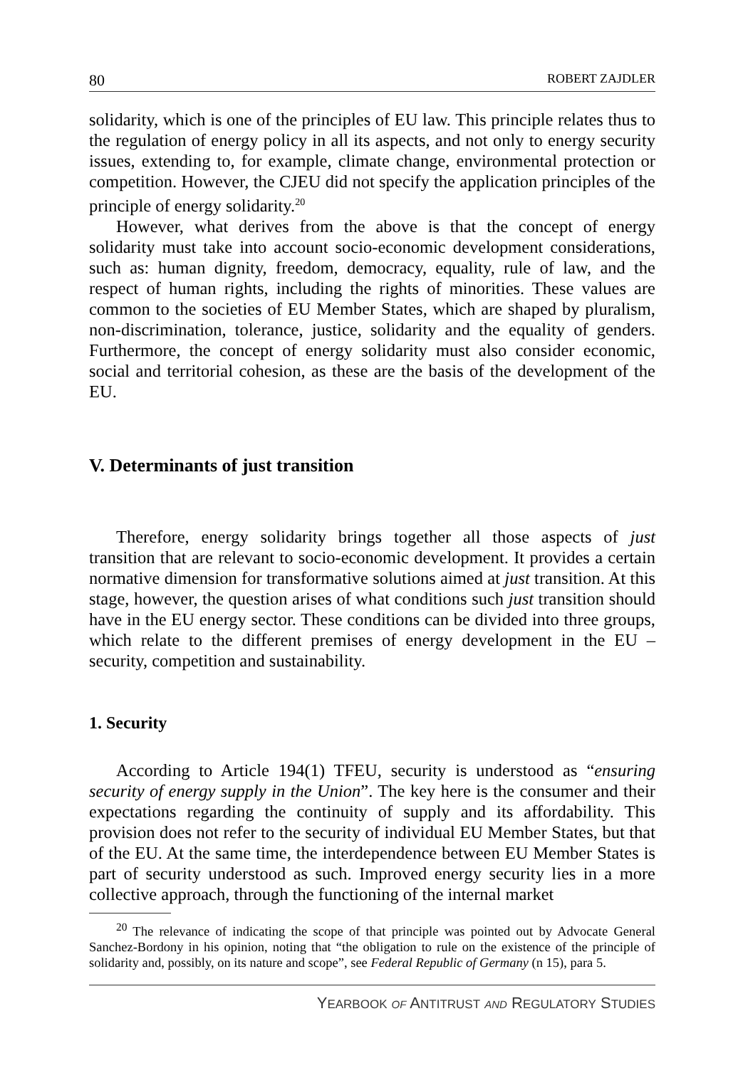80 ROBERT ZAJDLER
solidarity, which is one of the principles of EU law. This principle relates thus to the regulation of energy policy in all its aspects, and not only to energy security issues, extending to, for example, climate change, environmental protection or competition. However, the CJEU did not specify the application principles of the principle of energy solidarity.<sup>20</sup>
However, what derives from the above is that the concept of energy solidarity must take into account socio-economic development considerations, such as: human dignity, freedom, democracy, equality, rule of law, and the respect of human rights, including the rights of minorities. These values are common to the societies of EU Member States, which are shaped by pluralism, non-discrimination, tolerance, justice, solidarity and the equality of genders. Furthermore, the concept of energy solidarity must also consider economic, social and territorial cohesion, as these are the basis of the development of the EU.
V. Determinants of just transition
Therefore, energy solidarity brings together all those aspects of just transition that are relevant to socio-economic development. It provides a certain normative dimension for transformative solutions aimed at just transition. At this stage, however, the question arises of what conditions such just transition should have in the EU energy sector. These conditions can be divided into three groups, which relate to the different premises of energy development in the EU – security, competition and sustainability.
1. Security
According to Article 194(1) TFEU, security is understood as “ensuring security of energy supply in the Union”. The key here is the consumer and their expectations regarding the continuity of supply and its affordability. This provision does not refer to the security of individual EU Member States, but that of the EU. At the same time, the interdependence between EU Member States is part of security understood as such. Improved energy security lies in a more collective approach, through the functioning of the internal market
<sup>20</sup> The relevance of indicating the scope of that principle was pointed out by Advocate General Sanchez-Bordony in his opinion, noting that “the obligation to rule on the existence of the principle of solidarity and, possibly, on its nature and scope”, see Federal Republic of Germany (n 15), para 5.
YEARBOOK OF ANTITRUST AND REGULATORY STUDIES